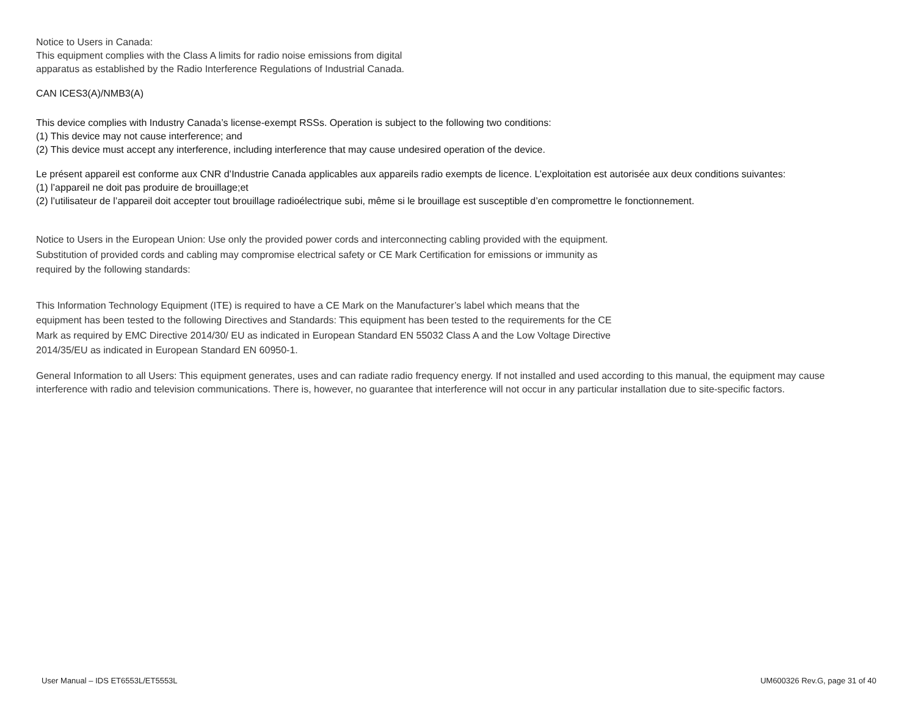Notice to Users in Canada:
This equipment complies with the Class A limits for radio noise emissions from digital
apparatus as established by the Radio Interference Regulations of Industrial Canada.
CAN ICES3(A)/NMB3(A)
This device complies with Industry Canada’s license-exempt RSSs. Operation is subject to the following two conditions:
(1) This device may not cause interference; and
(2) This device must accept any interference, including interference that may cause undesired operation of the device.
Le présent appareil est conforme aux CNR d’Industrie Canada applicables aux appareils radio exempts de licence. L’exploitation est autorisée aux deux conditions suivantes:
(1) l’appareil ne doit pas produire de brouillage;et
(2) l’utilisateur de l’appareil doit accepter tout brouillage radioélectrique subi, même si le brouillage est susceptible d’en compromettre le fonctionnement.
Notice to Users in the European Union: Use only the provided power cords and interconnecting cabling provided with the equipment. Substitution of provided cords and cabling may compromise electrical safety or CE Mark Certification for emissions or immunity as required by the following standards:
This Information Technology Equipment (ITE) is required to have a CE Mark on the Manufacturer’s label which means that the equipment has been tested to the following Directives and Standards: This equipment has been tested to the requirements for the CE Mark as required by EMC Directive 2014/30/ EU as indicated in European Standard EN 55032 Class A and the Low Voltage Directive 2014/35/EU as indicated in European Standard EN 60950-1.
General Information to all Users: This equipment generates, uses and can radiate radio frequency energy. If not installed and used according to this manual, the equipment may cause interference with radio and television communications. There is, however, no guarantee that interference will not occur in any particular installation due to site-specific factors.
User Manual – IDS ET6553L/ET5553L UM600326 Rev.G, page 31 of 40